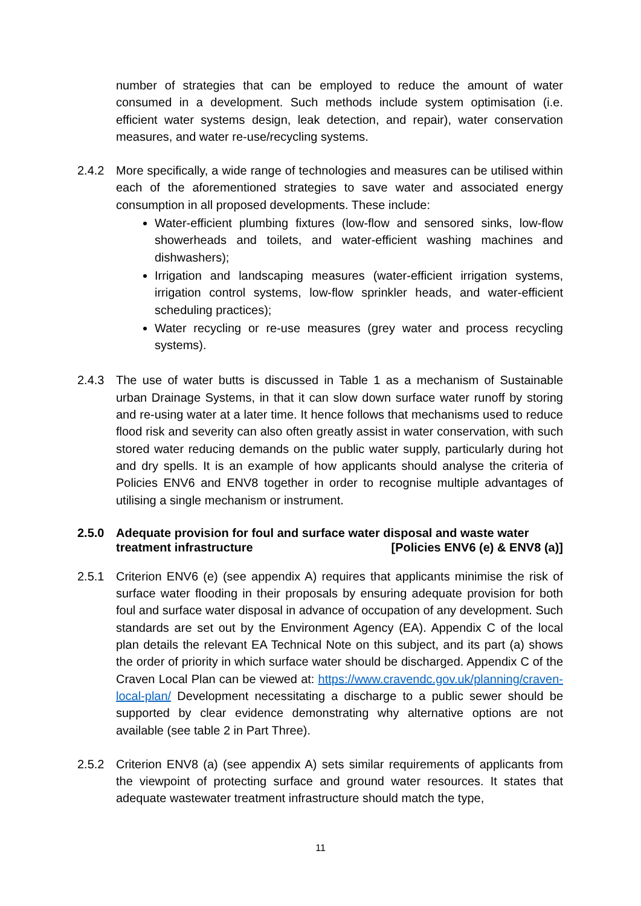number of strategies that can be employed to reduce the amount of water consumed in a development. Such methods include system optimisation (i.e. efficient water systems design, leak detection, and repair), water conservation measures, and water re-use/recycling systems.
2.4.2 More specifically, a wide range of technologies and measures can be utilised within each of the aforementioned strategies to save water and associated energy consumption in all proposed developments. These include:
Water-efficient plumbing fixtures (low-flow and sensored sinks, low-flow showerheads and toilets, and water-efficient washing machines and dishwashers);
Irrigation and landscaping measures (water-efficient irrigation systems, irrigation control systems, low-flow sprinkler heads, and water-efficient scheduling practices);
Water recycling or re-use measures (grey water and process recycling systems).
2.4.3 The use of water butts is discussed in Table 1 as a mechanism of Sustainable urban Drainage Systems, in that it can slow down surface water runoff by storing and re-using water at a later time. It hence follows that mechanisms used to reduce flood risk and severity can also often greatly assist in water conservation, with such stored water reducing demands on the public water supply, particularly during hot and dry spells. It is an example of how applicants should analyse the criteria of Policies ENV6 and ENV8 together in order to recognise multiple advantages of utilising a single mechanism or instrument.
2.5.0 Adequate provision for foul and surface water disposal and waste water treatment infrastructure [Policies ENV6 (e) & ENV8 (a)]
2.5.1 Criterion ENV6 (e) (see appendix A) requires that applicants minimise the risk of surface water flooding in their proposals by ensuring adequate provision for both foul and surface water disposal in advance of occupation of any development. Such standards are set out by the Environment Agency (EA). Appendix C of the local plan details the relevant EA Technical Note on this subject, and its part (a) shows the order of priority in which surface water should be discharged. Appendix C of the Craven Local Plan can be viewed at: https://www.cravendc.gov.uk/planning/craven-local-plan/ Development necessitating a discharge to a public sewer should be supported by clear evidence demonstrating why alternative options are not available (see table 2 in Part Three).
2.5.2 Criterion ENV8 (a) (see appendix A) sets similar requirements of applicants from the viewpoint of protecting surface and ground water resources. It states that adequate wastewater treatment infrastructure should match the type,
11